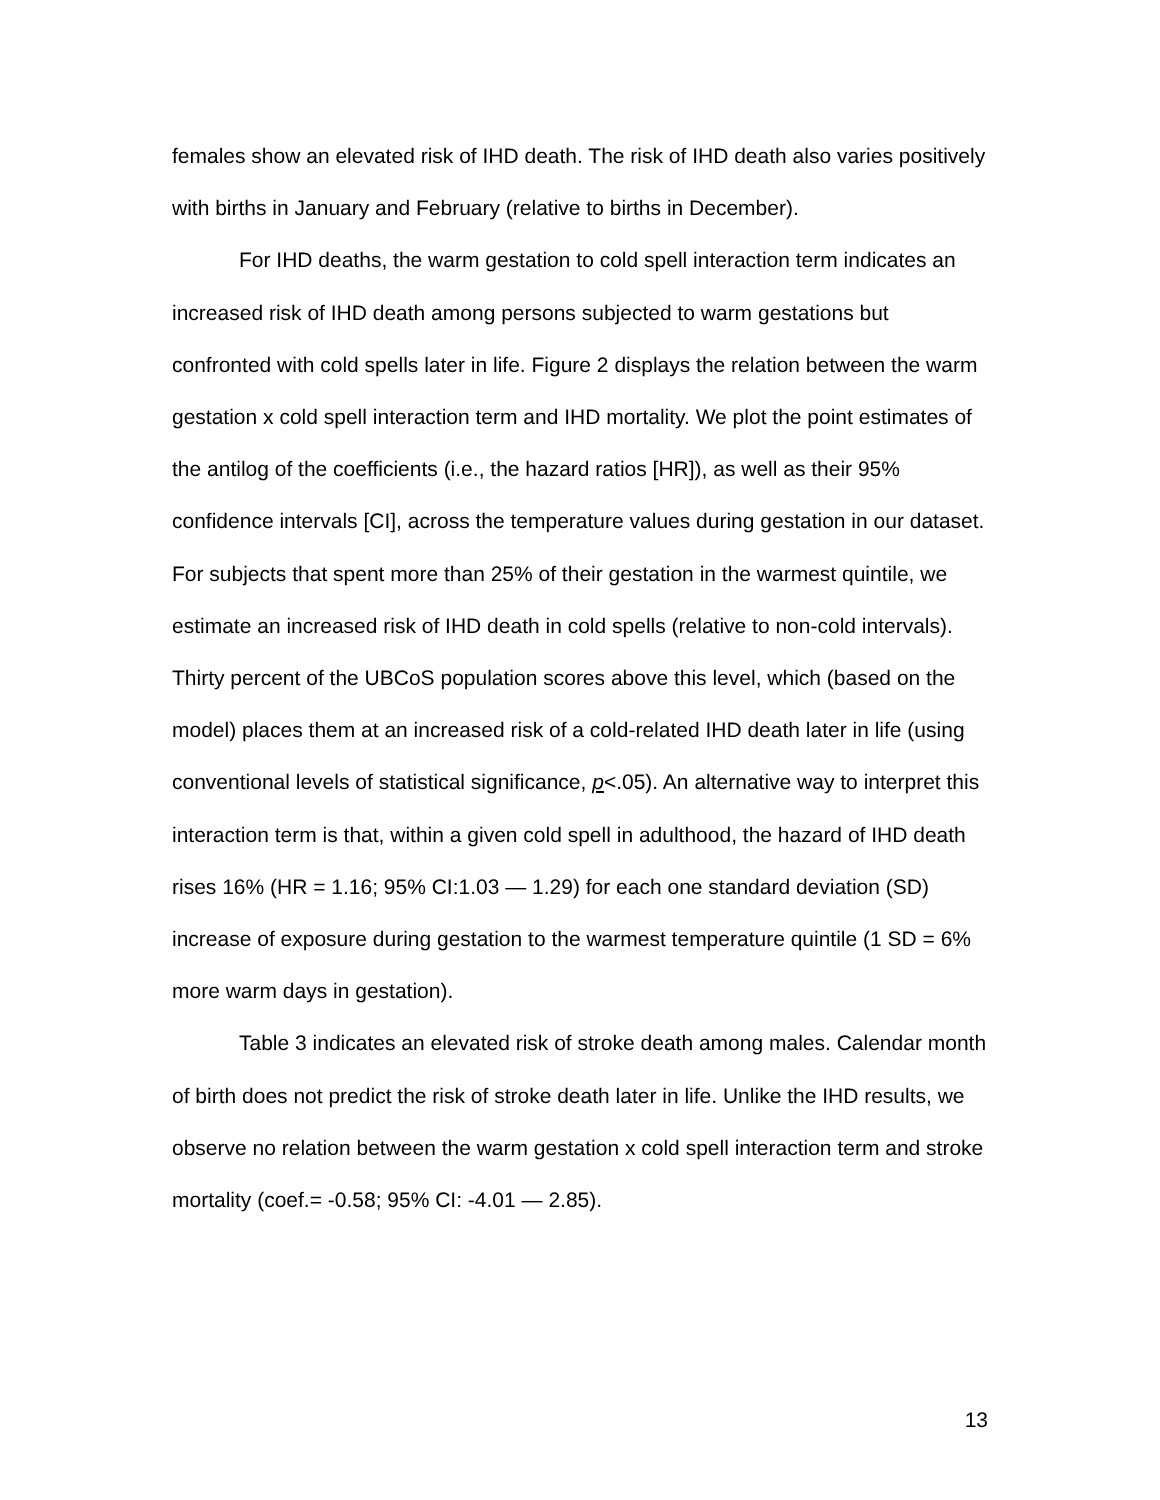females show an elevated risk of IHD death. The risk of IHD death also varies positively with births in January and February (relative to births in December).
For IHD deaths, the warm gestation to cold spell interaction term indicates an increased risk of IHD death among persons subjected to warm gestations but confronted with cold spells later in life. Figure 2 displays the relation between the warm gestation x cold spell interaction term and IHD mortality. We plot the point estimates of the antilog of the coefficients (i.e., the hazard ratios [HR]), as well as their 95% confidence intervals [CI], across the temperature values during gestation in our dataset. For subjects that spent more than 25% of their gestation in the warmest quintile, we estimate an increased risk of IHD death in cold spells (relative to non-cold intervals). Thirty percent of the UBCoS population scores above this level, which (based on the model) places them at an increased risk of a cold-related IHD death later in life (using conventional levels of statistical significance, p<.05). An alternative way to interpret this interaction term is that, within a given cold spell in adulthood, the hazard of IHD death rises 16% (HR = 1.16; 95% CI:1.03 — 1.29) for each one standard deviation (SD) increase of exposure during gestation to the warmest temperature quintile (1 SD = 6% more warm days in gestation).
Table 3 indicates an elevated risk of stroke death among males. Calendar month of birth does not predict the risk of stroke death later in life. Unlike the IHD results, we observe no relation between the warm gestation x cold spell interaction term and stroke mortality (coef.= -0.58; 95% CI: -4.01 — 2.85).
13